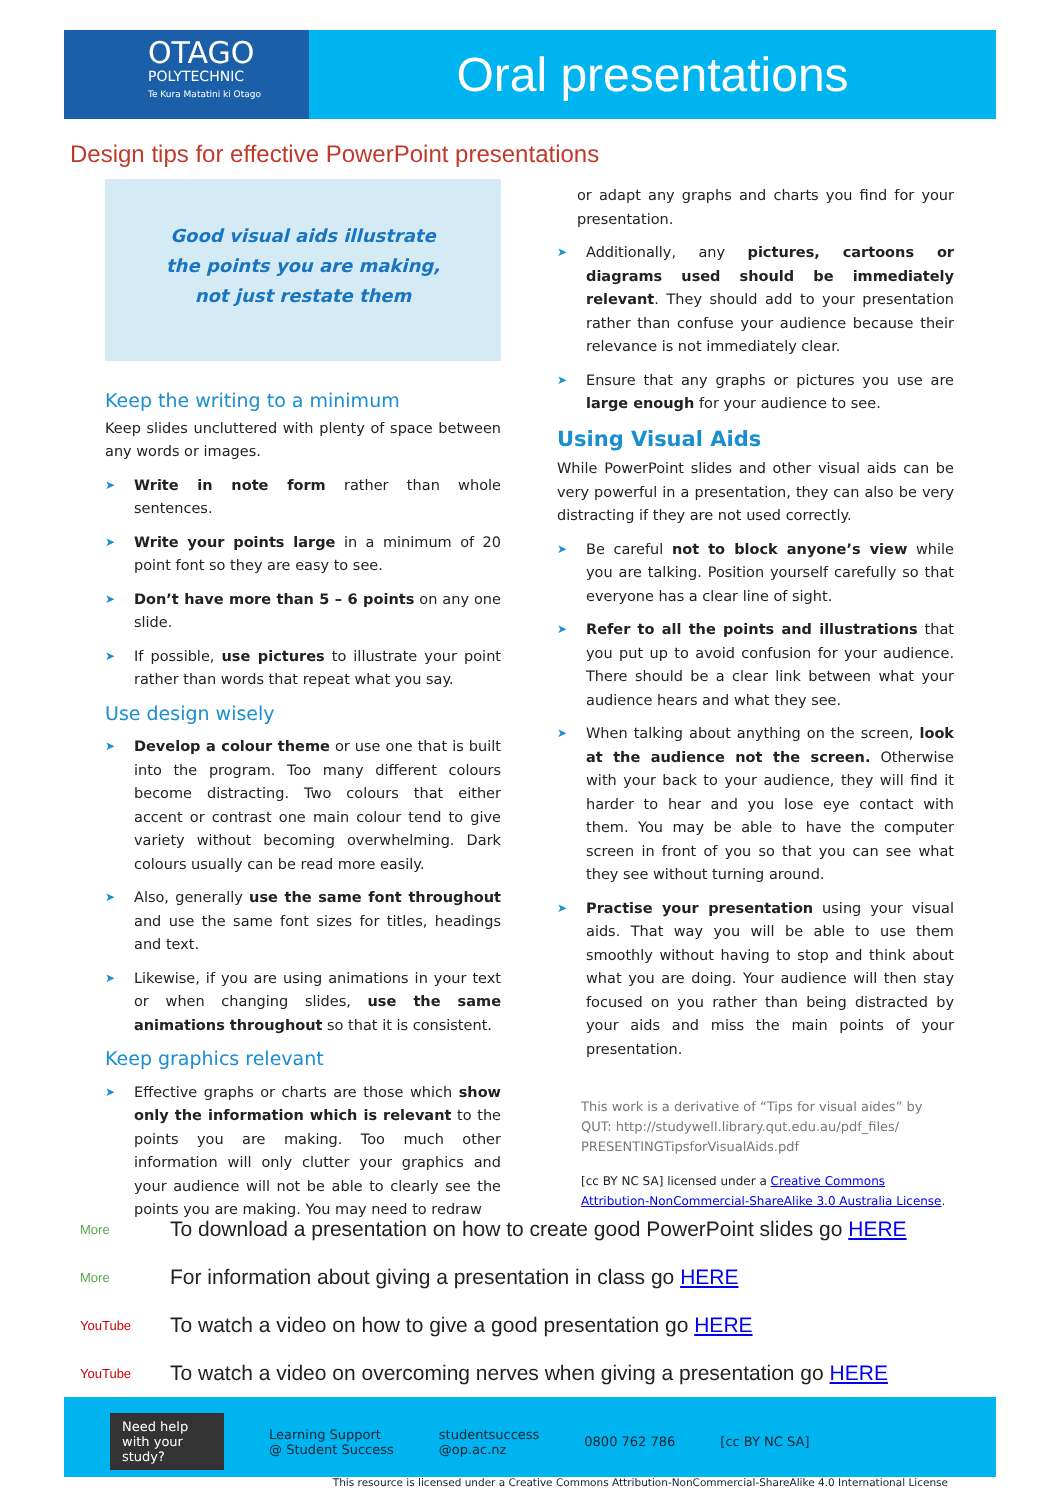OTAGO
POLYTECHNIC
Te Kura Matatini ki Otago
Oral presentations
Design tips for effective PowerPoint presentations
Good visual aids illustrate
the points you are making,
not just restate them
Keep the writing to a minimum
Keep slides uncluttered with plenty of space between any words or images.
Write in note form rather than whole sentences.
Write your points large in a minimum of 20 point font so they are easy to see.
Don’t have more than 5 – 6 points on any one slide.
If possible, use pictures to illustrate your point rather than words that repeat what you say.
Use design wisely
Develop a colour theme or use one that is built into the program. Too many different colours become distracting. Two colours that either accent or contrast one main colour tend to give variety without becoming overwhelming. Dark colours usually can be read more easily.
Also, generally use the same font throughout and use the same font sizes for titles, headings and text.
Likewise, if you are using animations in your text or when changing slides, use the same animations throughout so that it is consistent.
Keep graphics relevant
Effective graphs or charts are those which show only the information which is relevant to the points you are making. Too much other information will only clutter your graphics and your audience will not be able to clearly see the points you are making. You may need to redraw
or adapt any graphs and charts you find for your presentation.
Additionally, any pictures, cartoons or diagrams used should be immediately relevant. They should add to your presentation rather than confuse your audience because their relevance is not immediately clear.
Ensure that any graphs or pictures you use are large enough for your audience to see.
Using Visual Aids
While PowerPoint slides and other visual aids can be very powerful in a presentation, they can also be very distracting if they are not used correctly.
Be careful not to block anyone’s view while you are talking. Position yourself carefully so that everyone has a clear line of sight.
Refer to all the points and illustrations that you put up to avoid confusion for your audience. There should be a clear link between what your audience hears and what they see.
When talking about anything on the screen, look at the audience not the screen. Otherwise with your back to your audience, they will find it harder to hear and you lose eye contact with them. You may be able to have the computer screen in front of you so that you can see what they see without turning around.
Practise your presentation using your visual aids. That way you will be able to use them smoothly without having to stop and think about what you are doing. Your audience will then stay focused on you rather than being distracted by your aids and miss the main points of your presentation.
This work is a derivative of “Tips for visual aides” by QUT: http://studywell.library.qut.edu.au/pdf_files/ PRESENTINGTipsforVisualAids.pdf
[cc BY NC SA] licensed under a Creative Commons Attribution-NonCommercial-ShareAlike 3.0 Australia License.
More To download a presentation on how to create good PowerPoint slides go HERE
More For information about giving a presentation in class go HERE
YouTube To watch a video on how to give a good presentation go HERE
YouTube To watch a video on overcoming nerves when giving a presentation go HERE
Need help with your study?
Learning Support
@ Student Success
studentsuccess
@op.ac.nz
0800 762 786 [cc BY NC SA]
This resource is licensed under a Creative Commons Attribution-NonCommercial-ShareAlike 4.0 International License